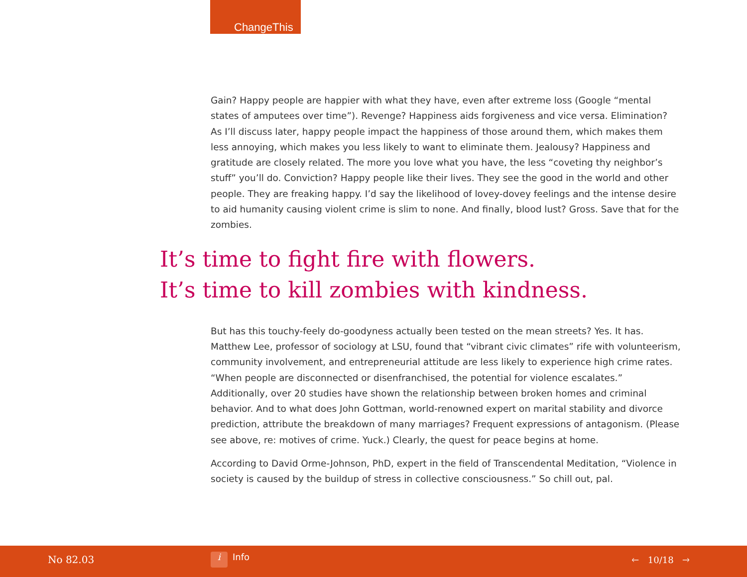ChangeThis
Gain? Happy people are happier with what they have, even after extreme loss (Google “mental states of amputees over time”). Revenge? Happiness aids forgiveness and vice versa. Elimination? As I’ll discuss later, happy people impact the happiness of those around them, which makes them less annoying, which makes you less likely to want to eliminate them. Jealousy? Happiness and gratitude are closely related. The more you love what you have, the less “coveting thy neighbor’s stuff” you’ll do. Conviction? Happy people like their lives. They see the good in the world and other people. They are freaking happy. I’d say the likelihood of lovey-dovey feelings and the intense desire to aid humanity causing violent crime is slim to none. And finally, blood lust? Gross. Save that for the zombies.
It’s time to fight fire with flowers.
It’s time to kill zombies with kindness.
But has this touchy-feely do-goodyness actually been tested on the mean streets? Yes. It has. Matthew Lee, professor of sociology at LSU, found that “vibrant civic climates” rife with volunteerism, community involvement, and entrepreneurial attitude are less likely to experience high crime rates. “When people are disconnected or disenfranchised, the potential for violence escalates.” Additionally, over 20 studies have shown the relationship between broken homes and criminal behavior. And to what does John Gottman, world-renowned expert on marital stability and divorce prediction, attribute the breakdown of many marriages? Frequent expressions of antagonism. (Please see above, re: motives of crime. Yuck.) Clearly, the quest for peace begins at home.
According to David Orme-Johnson, PhD, expert in the field of Transcendental Meditation, “Violence in society is caused by the buildup of stress in collective consciousness.” So chill out, pal.
No 82.03 i Info 🡐 10/18 🡒